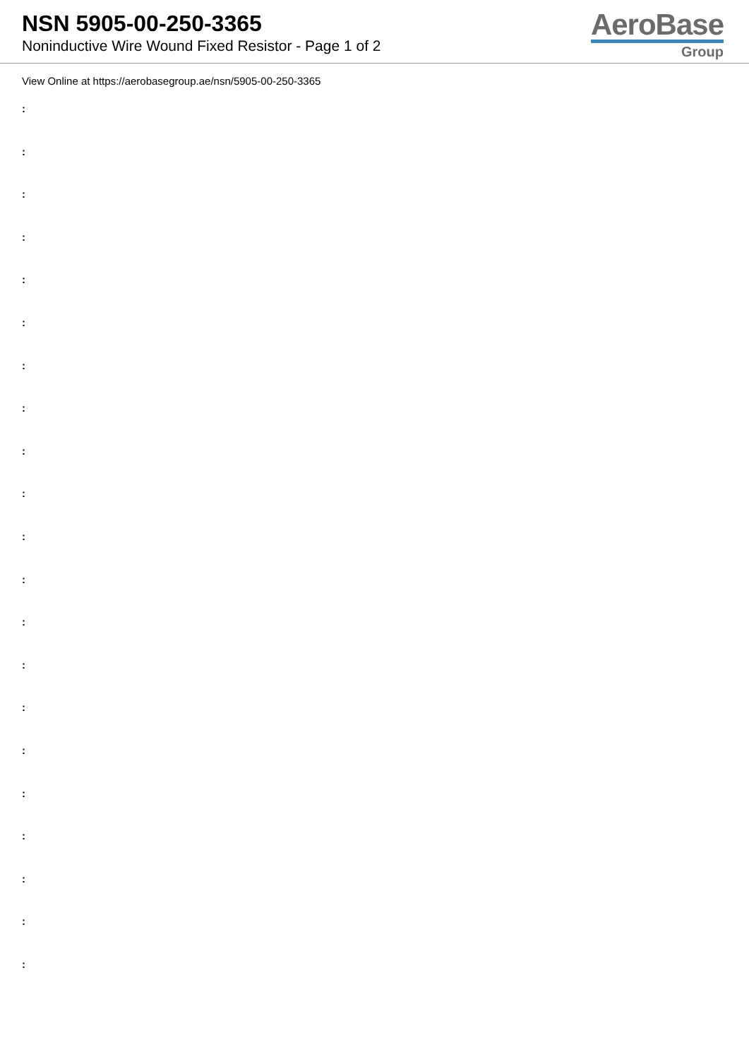NSN 5905-00-250-3365
Noninductive Wire Wound Fixed Resistor - Page 1 of 2
AeroBase
Group
View Online at https://aerobasegroup.ae/nsn/5905-00-250-3365
:
:
:
:
:
:
:
:
:
:
:
:
:
:
:
:
:
:
:
:
: